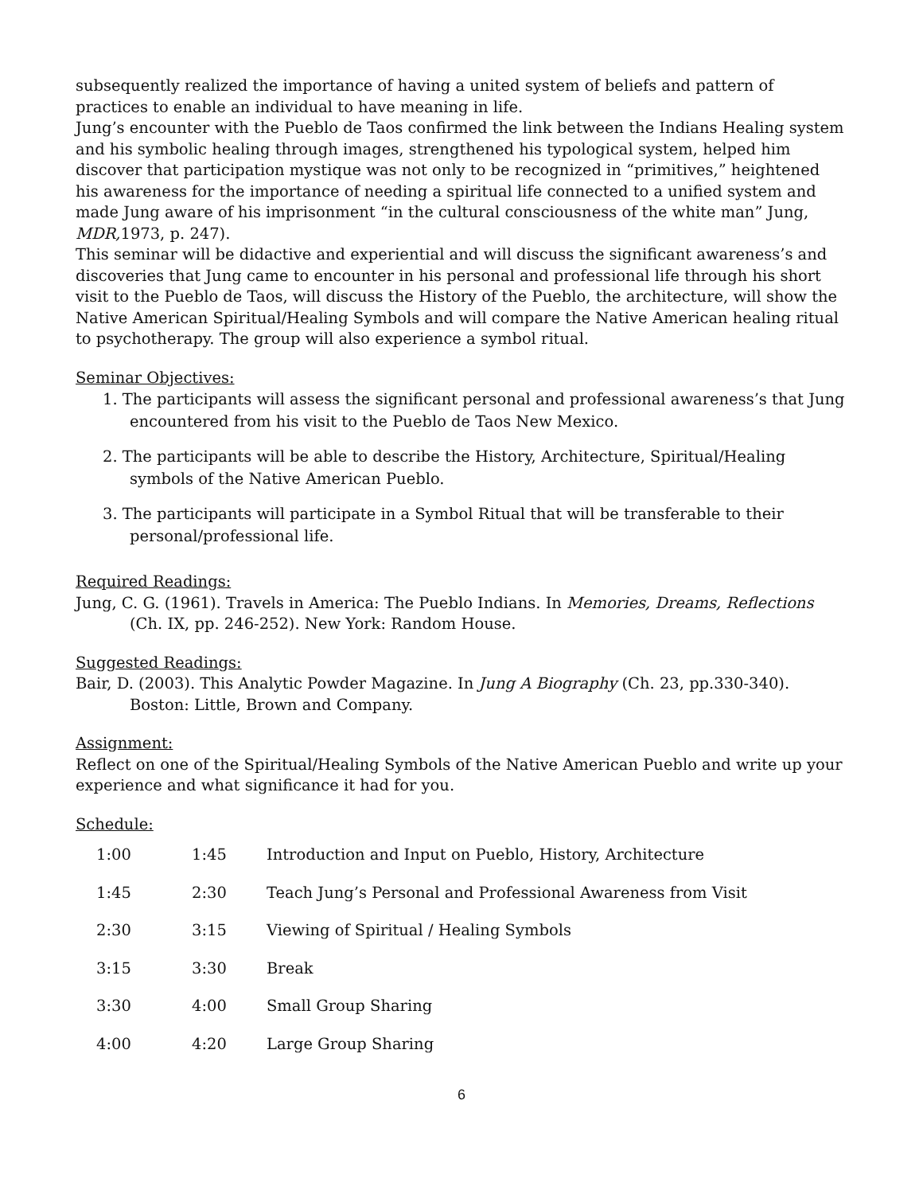subsequently realized the importance of having a united system of beliefs and pattern of practices to enable an individual to have meaning in life.
Jung’s encounter with the Pueblo de Taos confirmed the link between the Indians Healing system and his symbolic healing through images, strengthened his typological system, helped him discover that participation mystique was not only to be recognized in “primitives,” heightened his awareness for the importance of needing a spiritual life connected to a unified system and made Jung aware of his imprisonment “in the cultural consciousness of the white man” Jung, MDR, 1973, p. 247).
This seminar will be didactive and experiential and will discuss the significant awareness’s and discoveries that Jung came to encounter in his personal and professional life through his short visit to the Pueblo de Taos, will discuss the History of the Pueblo, the architecture, will show the Native American Spiritual/Healing Symbols and will compare the Native American healing ritual to psychotherapy. The group will also experience a symbol ritual.
Seminar Objectives:
1. The participants will assess the significant personal and professional awareness’s that Jung encountered from his visit to the Pueblo de Taos New Mexico.
2. The participants will be able to describe the History, Architecture, Spiritual/Healing symbols of the Native American Pueblo.
3. The participants will participate in a Symbol Ritual that will be transferable to their personal/professional life.
Required Readings:
Jung, C. G. (1961). Travels in America: The Pueblo Indians. In Memories, Dreams, Reflections (Ch. IX, pp. 246-252). New York: Random House.
Suggested Readings:
Bair, D. (2003). This Analytic Powder Magazine. In Jung A Biography (Ch. 23, pp.330-340). Boston: Little, Brown and Company.
Assignment:
Reflect on one of the Spiritual/Healing Symbols of the Native American Pueblo and write up your experience and what significance it had for you.
Schedule:
| 1:00 | 1:45 | Introduction and Input on Pueblo, History, Architecture |
| 1:45 | 2:30 | Teach Jung’s Personal and Professional Awareness from Visit |
| 2:30 | 3:15 | Viewing of Spiritual / Healing Symbols |
| 3:15 | 3:30 | Break |
| 3:30 | 4:00 | Small Group Sharing |
| 4:00 | 4:20 | Large Group Sharing |
6